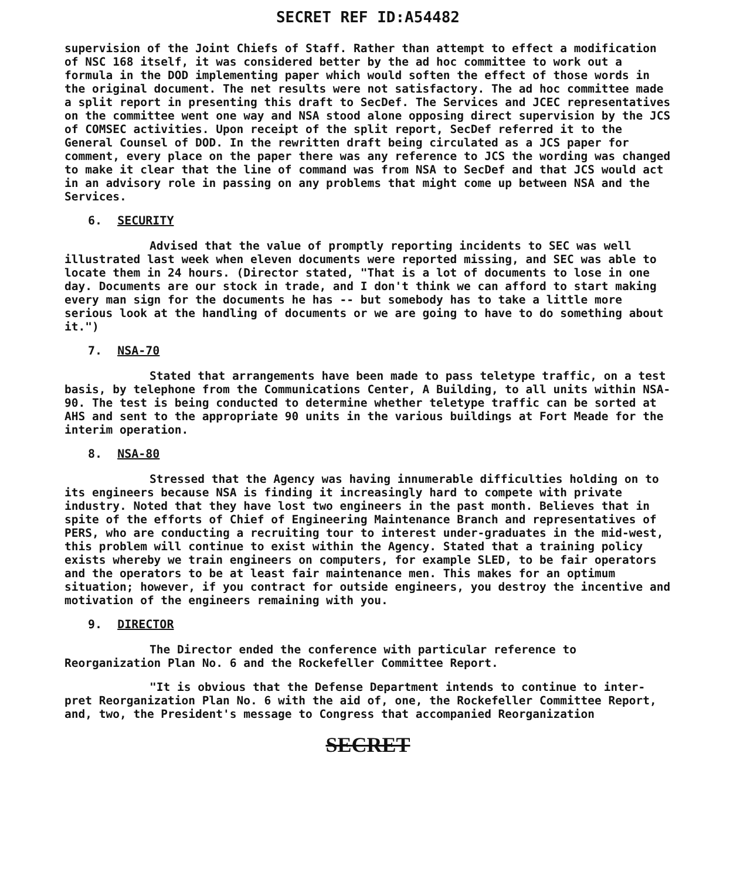SECRET REF ID:A54482
supervision of the Joint Chiefs of Staff. Rather than attempt to effect a modification of NSC 168 itself, it was considered better by the ad hoc committee to work out a formula in the DOD implementing paper which would soften the effect of those words in the original document. The net results were not satisfactory. The ad hoc committee made a split report in presenting this draft to SecDef. The Services and JCEC representatives on the committee went one way and NSA stood alone opposing direct supervision by the JCS of COMSEC activities. Upon receipt of the split report, SecDef referred it to the General Counsel of DOD. In the rewritten draft being circulated as a JCS paper for comment, every place on the paper there was any reference to JCS the wording was changed to make it clear that the line of command was from NSA to SecDef and that JCS would act in an advisory role in passing on any problems that might come up between NSA and the Services.
6. SECURITY
Advised that the value of promptly reporting incidents to SEC was well illustrated last week when eleven documents were reported missing, and SEC was able to locate them in 24 hours. (Director stated, "That is a lot of documents to lose in one day. Documents are our stock in trade, and I don't think we can afford to start making every man sign for the documents he has -- but somebody has to take a little more serious look at the handling of documents or we are going to have to do something about it.")
7. NSA-70
Stated that arrangements have been made to pass teletype traffic, on a test basis, by telephone from the Communications Center, A Building, to all units within NSA-90. The test is being conducted to determine whether teletype traffic can be sorted at AHS and sent to the appropriate 90 units in the various buildings at Fort Meade for the interim operation.
8. NSA-80
Stressed that the Agency was having innumerable difficulties holding on to its engineers because NSA is finding it increasingly hard to compete with private industry. Noted that they have lost two engineers in the past month. Believes that in spite of the efforts of Chief of Engineering Maintenance Branch and representatives of PERS, who are conducting a recruiting tour to interest under-graduates in the mid-west, this problem will continue to exist within the Agency. Stated that a training policy exists whereby we train engineers on computers, for example SLED, to be fair operators and the operators to be at least fair maintenance men. This makes for an optimum situation; however, if you contract for outside engineers, you destroy the incentive and motivation of the engineers remaining with you.
9. DIRECTOR
The Director ended the conference with particular reference to Reorganization Plan No. 6 and the Rockefeller Committee Report.
"It is obvious that the Defense Department intends to continue to inter-pret Reorganization Plan No. 6 with the aid of, one, the Rockefeller Committee Report, and, two, the President's message to Congress that accompanied Reorganization
SECRET